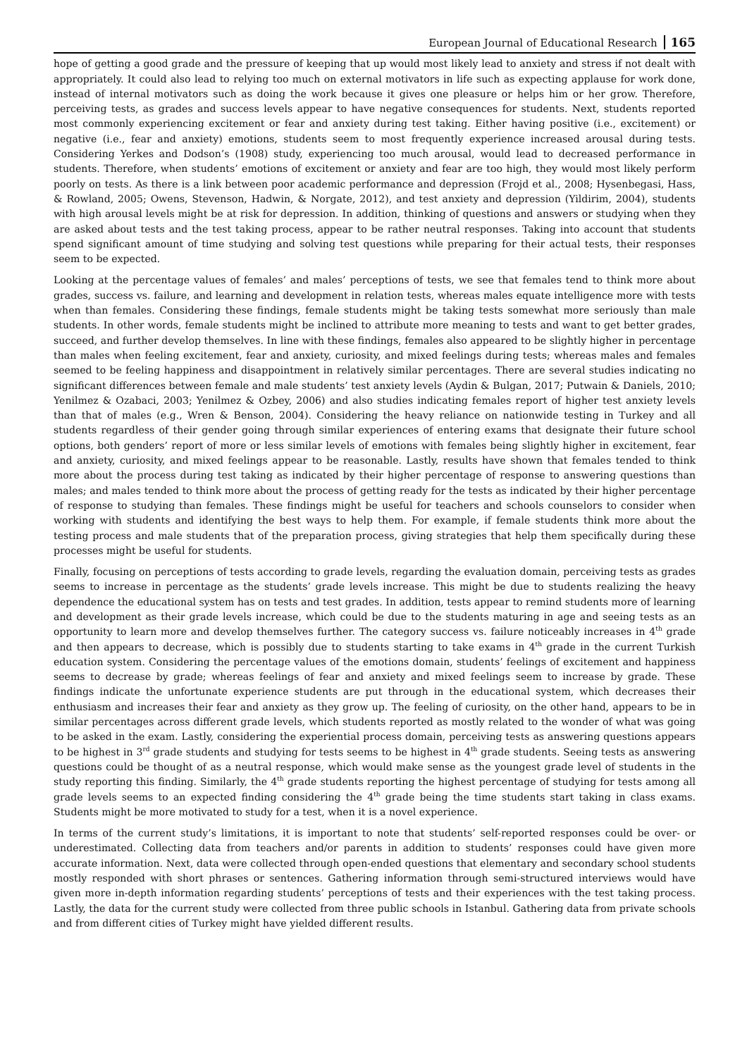European Journal of Educational Research 165
hope of getting a good grade and the pressure of keeping that up would most likely lead to anxiety and stress if not dealt with appropriately. It could also lead to relying too much on external motivators in life such as expecting applause for work done, instead of internal motivators such as doing the work because it gives one pleasure or helps him or her grow. Therefore, perceiving tests, as grades and success levels appear to have negative consequences for students. Next, students reported most commonly experiencing excitement or fear and anxiety during test taking. Either having positive (i.e., excitement) or negative (i.e., fear and anxiety) emotions, students seem to most frequently experience increased arousal during tests. Considering Yerkes and Dodson’s (1908) study, experiencing too much arousal, would lead to decreased performance in students. Therefore, when students’ emotions of excitement or anxiety and fear are too high, they would most likely perform poorly on tests. As there is a link between poor academic performance and depression (Frojd et al., 2008; Hysenbegasi, Hass, & Rowland, 2005; Owens, Stevenson, Hadwin, & Norgate, 2012), and test anxiety and depression (Yildirim, 2004), students with high arousal levels might be at risk for depression. In addition, thinking of questions and answers or studying when they are asked about tests and the test taking process, appear to be rather neutral responses. Taking into account that students spend significant amount of time studying and solving test questions while preparing for their actual tests, their responses seem to be expected.
Looking at the percentage values of females’ and males’ perceptions of tests, we see that females tend to think more about grades, success vs. failure, and learning and development in relation tests, whereas males equate intelligence more with tests when than females. Considering these findings, female students might be taking tests somewhat more seriously than male students. In other words, female students might be inclined to attribute more meaning to tests and want to get better grades, succeed, and further develop themselves. In line with these findings, females also appeared to be slightly higher in percentage than males when feeling excitement, fear and anxiety, curiosity, and mixed feelings during tests; whereas males and females seemed to be feeling happiness and disappointment in relatively similar percentages. There are several studies indicating no significant differences between female and male students’ test anxiety levels (Aydin & Bulgan, 2017; Putwain & Daniels, 2010; Yenilmez & Ozabaci, 2003; Yenilmez & Ozbey, 2006) and also studies indicating females report of higher test anxiety levels than that of males (e.g., Wren & Benson, 2004). Considering the heavy reliance on nationwide testing in Turkey and all students regardless of their gender going through similar experiences of entering exams that designate their future school options, both genders’ report of more or less similar levels of emotions with females being slightly higher in excitement, fear and anxiety, curiosity, and mixed feelings appear to be reasonable. Lastly, results have shown that females tended to think more about the process during test taking as indicated by their higher percentage of response to answering questions than males; and males tended to think more about the process of getting ready for the tests as indicated by their higher percentage of response to studying than females. These findings might be useful for teachers and schools counselors to consider when working with students and identifying the best ways to help them. For example, if female students think more about the testing process and male students that of the preparation process, giving strategies that help them specifically during these processes might be useful for students.
Finally, focusing on perceptions of tests according to grade levels, regarding the evaluation domain, perceiving tests as grades seems to increase in percentage as the students’ grade levels increase. This might be due to students realizing the heavy dependence the educational system has on tests and test grades. In addition, tests appear to remind students more of learning and development as their grade levels increase, which could be due to the students maturing in age and seeing tests as an opportunity to learn more and develop themselves further. The category success vs. failure noticeably increases in 4<sup>th</sup> grade and then appears to decrease, which is possibly due to students starting to take exams in 4<sup>th</sup> grade in the current Turkish education system. Considering the percentage values of the emotions domain, students’ feelings of excitement and happiness seems to decrease by grade; whereas feelings of fear and anxiety and mixed feelings seem to increase by grade. These findings indicate the unfortunate experience students are put through in the educational system, which decreases their enthusiasm and increases their fear and anxiety as they grow up. The feeling of curiosity, on the other hand, appears to be in similar percentages across different grade levels, which students reported as mostly related to the wonder of what was going to be asked in the exam. Lastly, considering the experiential process domain, perceiving tests as answering questions appears to be highest in 3<sup>rd</sup> grade students and studying for tests seems to be highest in 4<sup>th</sup> grade students. Seeing tests as answering questions could be thought of as a neutral response, which would make sense as the youngest grade level of students in the study reporting this finding. Similarly, the 4<sup>th</sup> grade students reporting the highest percentage of studying for tests among all grade levels seems to an expected finding considering the 4<sup>th</sup> grade being the time students start taking in class exams. Students might be more motivated to study for a test, when it is a novel experience.
In terms of the current study’s limitations, it is important to note that students’ self-reported responses could be over- or underestimated. Collecting data from teachers and/or parents in addition to students’ responses could have given more accurate information. Next, data were collected through open-ended questions that elementary and secondary school students mostly responded with short phrases or sentences. Gathering information through semi-structured interviews would have given more in-depth information regarding students’ perceptions of tests and their experiences with the test taking process. Lastly, the data for the current study were collected from three public schools in Istanbul. Gathering data from private schools and from different cities of Turkey might have yielded different results.